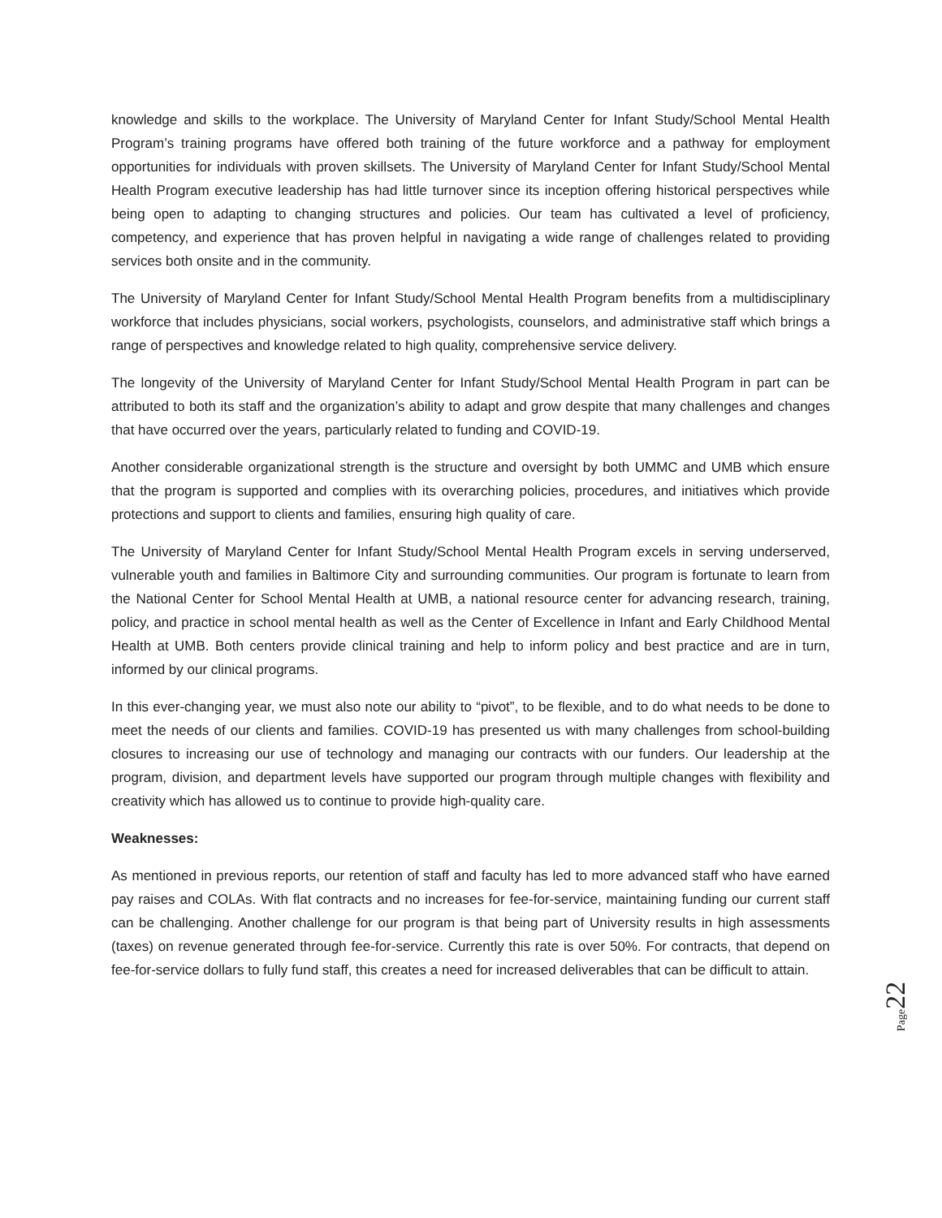knowledge and skills to the workplace. The University of Maryland Center for Infant Study/School Mental Health Program’s training programs have offered both training of the future workforce and a pathway for employment opportunities for individuals with proven skillsets. The University of Maryland Center for Infant Study/School Mental Health Program executive leadership has had little turnover since its inception offering historical perspectives while being open to adapting to changing structures and policies. Our team has cultivated a level of proficiency, competency, and experience that has proven helpful in navigating a wide range of challenges related to providing services both onsite and in the community.
The University of Maryland Center for Infant Study/School Mental Health Program benefits from a multidisciplinary workforce that includes physicians, social workers, psychologists, counselors, and administrative staff which brings a range of perspectives and knowledge related to high quality, comprehensive service delivery.
The longevity of the University of Maryland Center for Infant Study/School Mental Health Program in part can be attributed to both its staff and the organization’s ability to adapt and grow despite that many challenges and changes that have occurred over the years, particularly related to funding and COVID-19.
Another considerable organizational strength is the structure and oversight by both UMMC and UMB which ensure that the program is supported and complies with its overarching policies, procedures, and initiatives which provide protections and support to clients and families, ensuring high quality of care.
The University of Maryland Center for Infant Study/School Mental Health Program excels in serving underserved, vulnerable youth and families in Baltimore City and surrounding communities. Our program is fortunate to learn from the National Center for School Mental Health at UMB, a national resource center for advancing research, training, policy, and practice in school mental health as well as the Center of Excellence in Infant and Early Childhood Mental Health at UMB. Both centers provide clinical training and help to inform policy and best practice and are in turn, informed by our clinical programs.
In this ever-changing year, we must also note our ability to “pivot”, to be flexible, and to do what needs to be done to meet the needs of our clients and families. COVID-19 has presented us with many challenges from school-building closures to increasing our use of technology and managing our contracts with our funders. Our leadership at the program, division, and department levels have supported our program through multiple changes with flexibility and creativity which has allowed us to continue to provide high-quality care.
Weaknesses:
As mentioned in previous reports, our retention of staff and faculty has led to more advanced staff who have earned pay raises and COLAs. With flat contracts and no increases for fee-for-service, maintaining funding our current staff can be challenging. Another challenge for our program is that being part of University results in high assessments (taxes) on revenue generated through fee-for-service. Currently this rate is over 50%. For contracts, that depend on fee-for-service dollars to fully fund staff, this creates a need for increased deliverables that can be difficult to attain.
Page 22